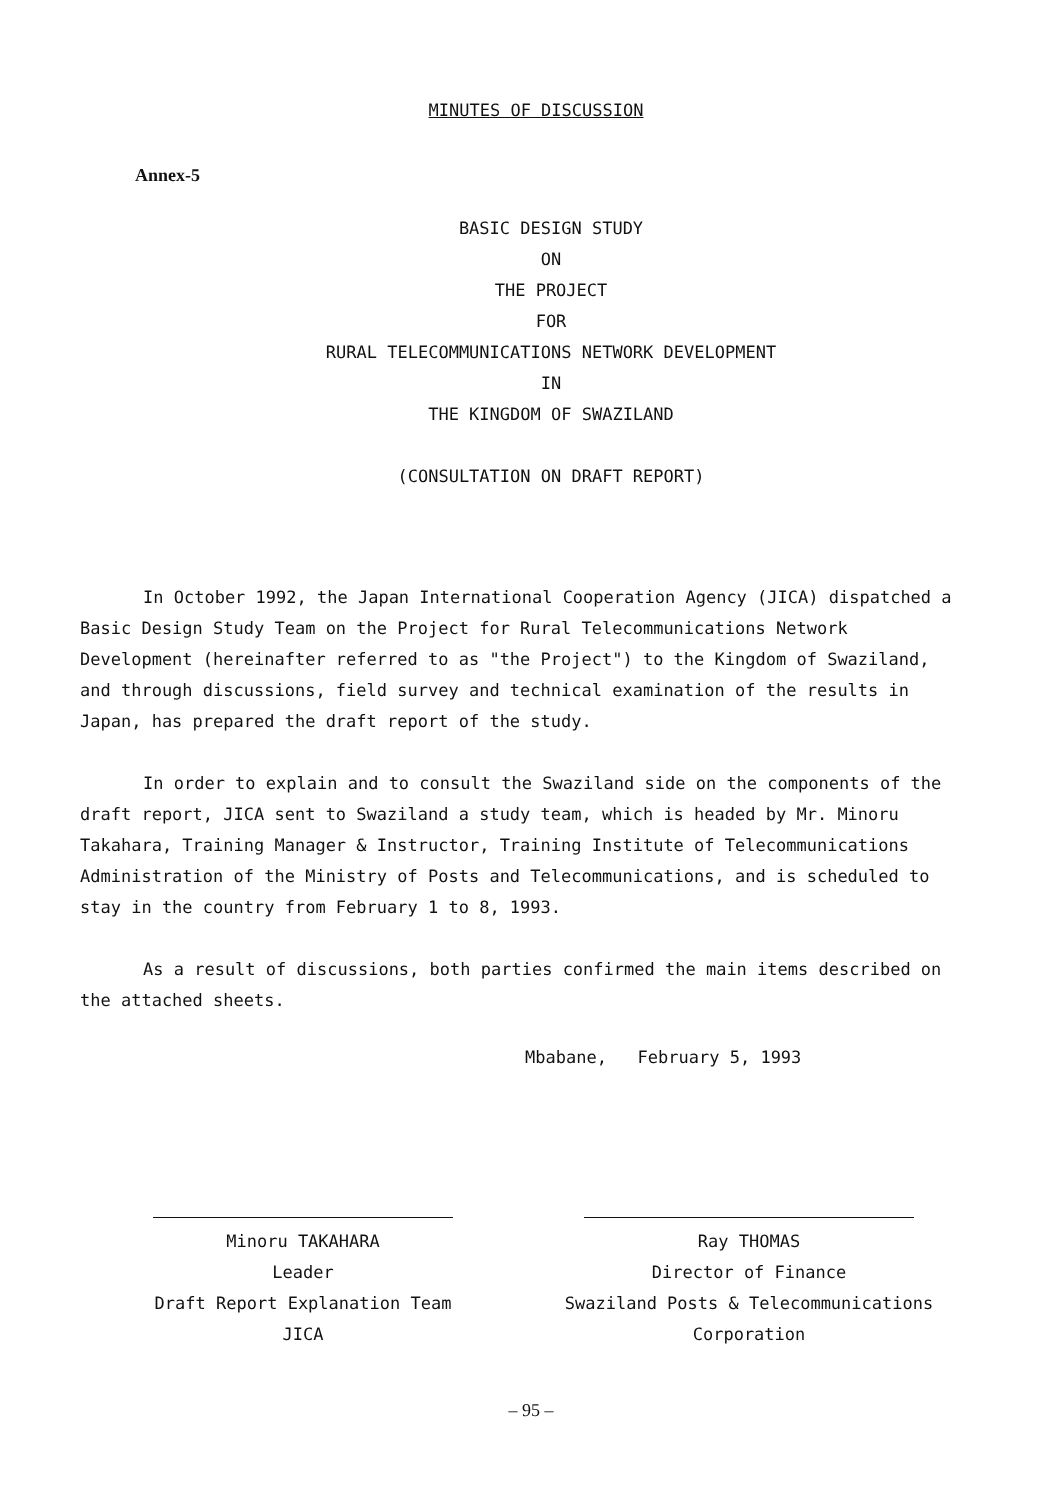MINUTES OF DISCUSSION
Annex-5
BASIC DESIGN STUDY
ON
THE PROJECT
FOR
RURAL TELECOMMUNICATIONS NETWORK DEVELOPMENT
IN
THE KINGDOM OF SWAZILAND
(CONSULTATION ON DRAFT REPORT)
In October 1992, the Japan International Cooperation Agency (JICA) dispatched a Basic Design Study Team on the Project for Rural Telecommunications Network Development (hereinafter referred to as "the Project") to the Kingdom of Swaziland, and through discussions, field survey and technical examination of the results in Japan, has prepared the draft report of the study.
In order to explain and to consult the Swaziland side on the components of the draft report, JICA sent to Swaziland a study team, which is headed by Mr. Minoru Takahara, Training Manager & Instructor, Training Institute of Telecommunications Administration of the Ministry of Posts and Telecommunications, and is scheduled to stay in the country from February 1 to 8, 1993.
As a result of discussions, both parties confirmed the main items described on the attached sheets.
Mbabane, February 5, 1993
Minoru TAKAHARA
Leader
Draft Report Explanation Team
JICA
Ray THOMAS
Director of Finance
Swaziland Posts & Telecommunications
Corporation
– 95 –